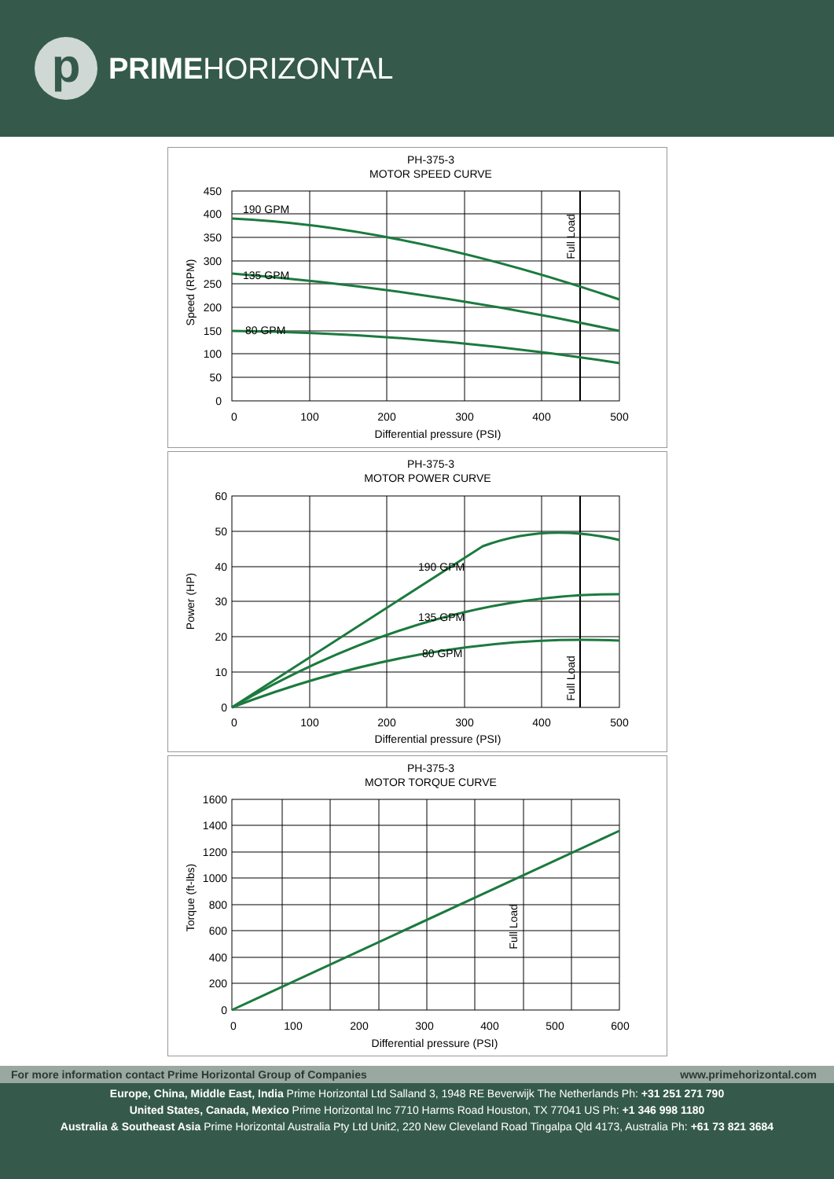p
PRIMEHORIZONTAL
PH-375-3
MOTOR SPEED CURVE
450
400
350
300
250
200
150
100
50
0
0
100
200
300
400
500
Differential pressure (PSI)
Speed (RPM)
Full Load
190 GPM
135 GPM
80 GPM
PH-375-3
MOTOR POWER CURVE
60
50
40
30
20
10
0
0
100
200
300
400
500
Differential pressure (PSI)
Power (HP)
Full Load
190 GPM
135 GPM
80 GPM
PH-375-3
MOTOR TORQUE CURVE
1600
1400
1200
1000
800
600
400
200
0
0
100
200
300
400
500
600
Differential pressure (PSI)
Torque (ft-lbs)
Full Load
For more information contact Prime Horizontal Group of Companies www.primehorizontal.com
Europe, China, Middle East, India Prime Horizontal Ltd Salland 3, 1948 RE Beverwijk The Netherlands Ph: +31 251 271 790
United States, Canada, Mexico Prime Horizontal Inc 7710 Harms Road Houston, TX 77041 US Ph: +1 346 998 1180
Australia & Southeast Asia Prime Horizontal Australia Pty Ltd Unit2, 220 New Cleveland Road Tingalpa Qld 4173, Australia Ph: +61 73 821 3684